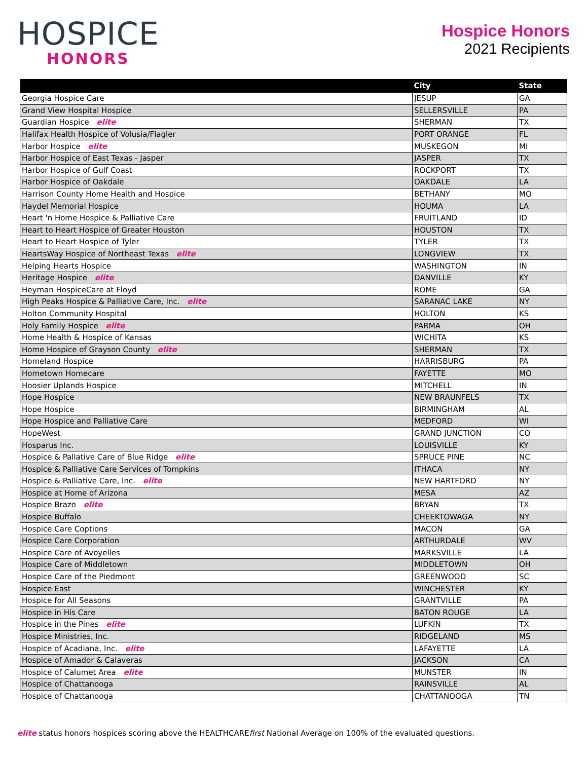HOSPICE
HONORS
Hospice Honors
2021 Recipients
| | City | State |
| --- | --- | --- |
| Georgia Hospice Care | JESUP | GA |
| Grand View Hospital Hospice | SELLERSVILLE | PA |
| Guardian Hospice elite | SHERMAN | TX |
| Halifax Health Hospice of Volusia/Flagler | PORT ORANGE | FL |
| Harbor Hospice elite | MUSKEGON | MI |
| Harbor Hospice of East Texas - Jasper | JASPER | TX |
| Harbor Hospice of Gulf Coast | ROCKPORT | TX |
| Harbor Hospice of Oakdale | OAKDALE | LA |
| Harrison County Home Health and Hospice | BETHANY | MO |
| Haydel Memorial Hospice | HOUMA | LA |
| Heart 'n Home Hospice & Palliative Care | FRUITLAND | ID |
| Heart to Heart Hospice of Greater Houston | HOUSTON | TX |
| Heart to Heart Hospice of Tyler | TYLER | TX |
| HeartsWay Hospice of Northeast Texas elite | LONGVIEW | TX |
| Helping Hearts Hospice | WASHINGTON | IN |
| Heritage Hospice elite | DANVILLE | KY |
| Heyman HospiceCare at Floyd | ROME | GA |
| High Peaks Hospice & Palliative Care, Inc. elite | SARANAC LAKE | NY |
| Holton Community Hospital | HOLTON | KS |
| Holy Family Hospice elite | PARMA | OH |
| Home Health & Hospice of Kansas | WICHITA | KS |
| Home Hospice of Grayson County elite | SHERMAN | TX |
| Homeland Hospice | HARRISBURG | PA |
| Hometown Homecare | FAYETTE | MO |
| Hoosier Uplands Hospice | MITCHELL | IN |
| Hope Hospice | NEW BRAUNFELS | TX |
| Hope Hospice | BIRMINGHAM | AL |
| Hope Hospice and Palliative Care | MEDFORD | WI |
| HopeWest | GRAND JUNCTION | CO |
| Hosparus Inc. | LOUISVILLE | KY |
| Hospice & Pallative Care of Blue Ridge elite | SPRUCE PINE | NC |
| Hospice & Palliative Care Services of Tompkins | ITHACA | NY |
| Hospice & Palliative Care, Inc. elite | NEW HARTFORD | NY |
| Hospice at Home of Arizona | MESA | AZ |
| Hospice Brazo elite | BRYAN | TX |
| Hospice Buffalo | CHEEKTOWAGA | NY |
| Hospice Care Coptions | MACON | GA |
| Hospice Care Corporation | ARTHURDALE | WV |
| Hospice Care of Avoyelles | MARKSVILLE | LA |
| Hospice Care of Middletown | MIDDLETOWN | OH |
| Hospice Care of the Piedmont | GREENWOOD | SC |
| Hospice East | WINCHESTER | KY |
| Hospice for All Seasons | GRANTVILLE | PA |
| Hospice in His Care | BATON ROUGE | LA |
| Hospice in the Pines elite | LUFKIN | TX |
| Hospice Ministries, Inc. | RIDGELAND | MS |
| Hospice of Acadiana, Inc. elite | LAFAYETTE | LA |
| Hospice of Amador & Calaveras | JACKSON | CA |
| Hospice of Calumet Area elite | MUNSTER | IN |
| Hospice of Chattanooga | RAINSVILLE | AL |
| Hospice of Chattanooga | CHATTANOOGA | TN |
elite status honors hospices scoring above the HEALTHCAREfirst National Average on 100% of the evaluated questions.